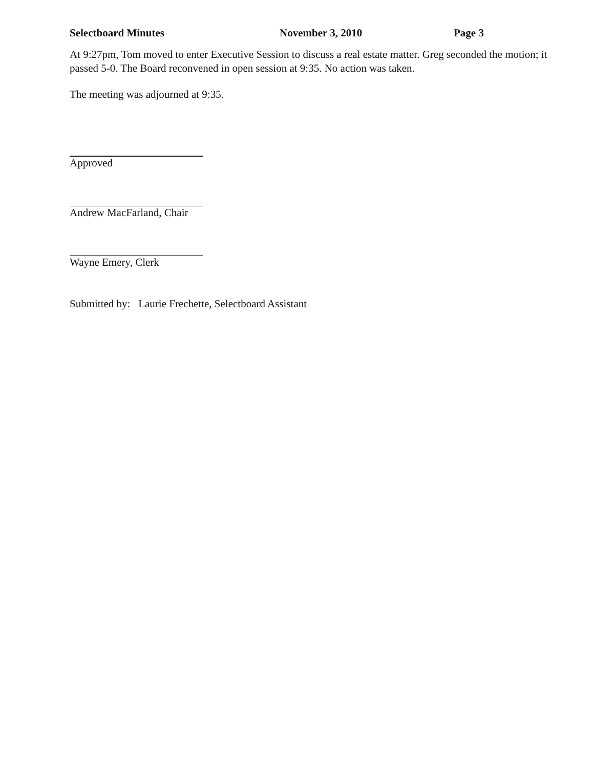Selectboard Minutes November 3, 2010 Page 3
At 9:27pm, Tom moved to enter Executive Session to discuss a real estate matter. Greg seconded the motion; it passed 5-0. The Board reconvened in open session at 9:35. No action was taken.
The meeting was adjourned at 9:35.
Approved
Andrew MacFarland, Chair
Wayne Emery, Clerk
Submitted by: Laurie Frechette, Selectboard Assistant